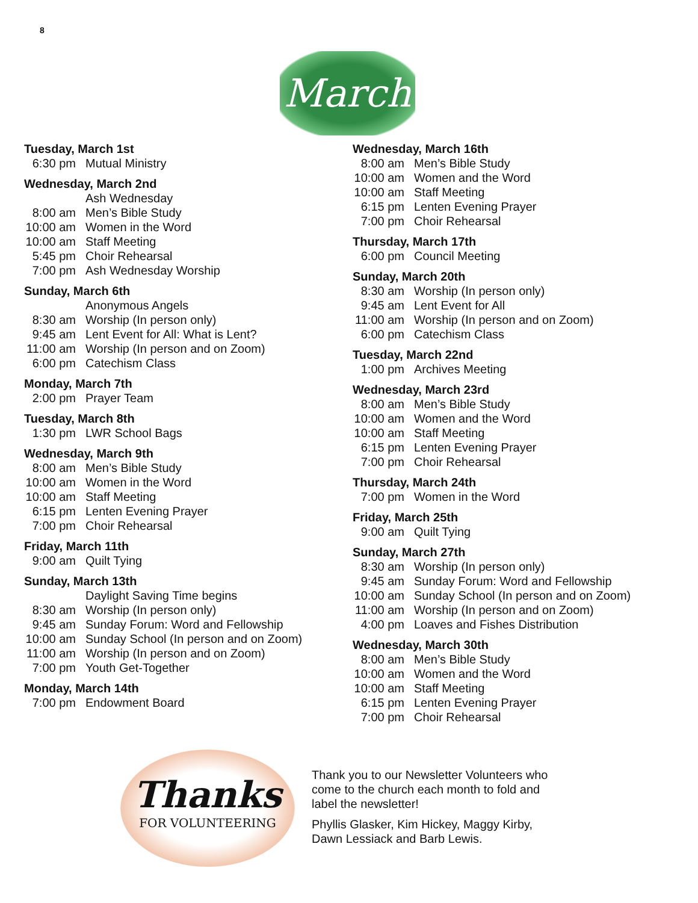8
March
Tuesday, March 1st
6:30 pm Mutual Ministry
Wednesday, March 2nd
Ash Wednesday
8:00 am Men’s Bible Study
10:00 am Women in the Word
10:00 am Staff Meeting
5:45 pm Choir Rehearsal
7:00 pm Ash Wednesday Worship
Sunday, March 6th
Anonymous Angels
8:30 am Worship (In person only)
9:45 am Lent Event for All: What is Lent?
11:00 am Worship (In person and on Zoom)
6:00 pm Catechism Class
Monday, March 7th
2:00 pm Prayer Team
Tuesday, March 8th
1:30 pm LWR School Bags
Wednesday, March 9th
8:00 am Men’s Bible Study
10:00 am Women in the Word
10:00 am Staff Meeting
6:15 pm Lenten Evening Prayer
7:00 pm Choir Rehearsal
Friday, March 11th
9:00 am Quilt Tying
Sunday, March 13th
Daylight Saving Time begins
8:30 am Worship (In person only)
9:45 am Sunday Forum: Word and Fellowship
10:00 am Sunday School (In person and on Zoom)
11:00 am Worship (In person and on Zoom)
7:00 pm Youth Get-Together
Monday, March 14th
7:00 pm Endowment Board
Wednesday, March 16th
8:00 am Men’s Bible Study
10:00 am Women and the Word
10:00 am Staff Meeting
6:15 pm Lenten Evening Prayer
7:00 pm Choir Rehearsal
Thursday, March 17th
6:00 pm Council Meeting
Sunday, March 20th
8:30 am Worship (In person only)
9:45 am Lent Event for All
11:00 am Worship (In person and on Zoom)
6:00 pm Catechism Class
Tuesday, March 22nd
1:00 pm Archives Meeting
Wednesday, March 23rd
8:00 am Men’s Bible Study
10:00 am Women and the Word
10:00 am Staff Meeting
6:15 pm Lenten Evening Prayer
7:00 pm Choir Rehearsal
Thursday, March 24th
7:00 pm Women in the Word
Friday, March 25th
9:00 am Quilt Tying
Sunday, March 27th
8:30 am Worship (In person only)
9:45 am Sunday Forum: Word and Fellowship
10:00 am Sunday School (In person and on Zoom)
11:00 am Worship (In person and on Zoom)
4:00 pm Loaves and Fishes Distribution
Wednesday, March 30th
8:00 am Men’s Bible Study
10:00 am Women and the Word
10:00 am Staff Meeting
6:15 pm Lenten Evening Prayer
7:00 pm Choir Rehearsal
Thanks
FOR VOLUNTEERING
Thank you to our Newsletter Volunteers who come to the church each month to fold and label the newsletter!
Phyllis Glasker, Kim Hickey, Maggy Kirby, Dawn Lessiack and Barb Lewis.